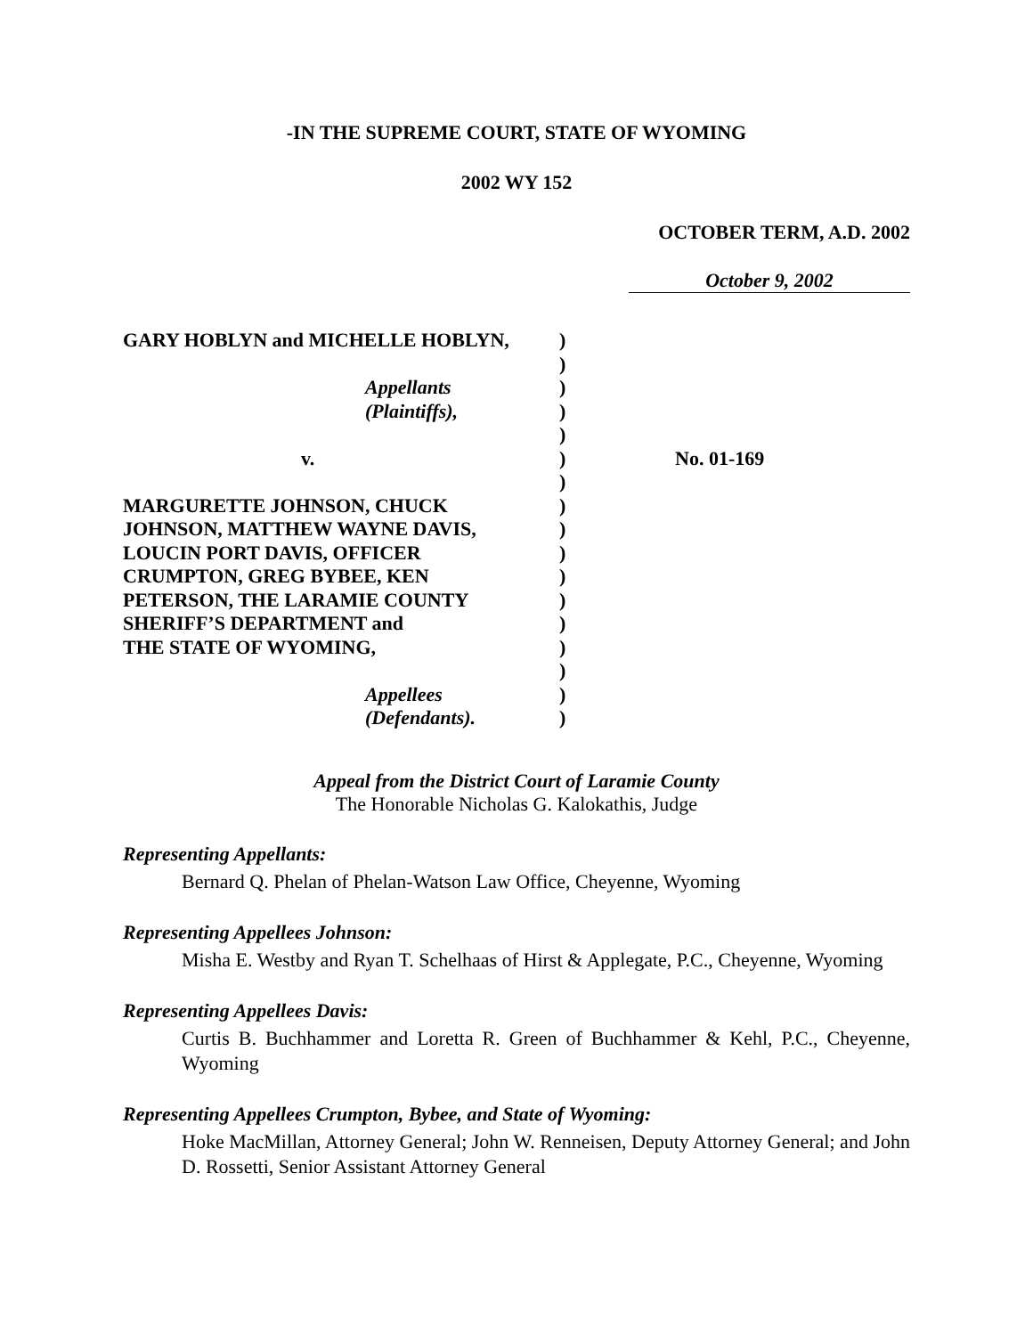-IN THE SUPREME COURT, STATE OF WYOMING
2002 WY 152
OCTOBER TERM, A.D. 2002
October 9, 2002
GARY HOBLYN and MICHELLE HOBLYN,
Appellants
(Plaintiffs),
v.
MARGURETTE JOHNSON, CHUCK
JOHNSON, MATTHEW WAYNE DAVIS,
LOUCIN PORT DAVIS, OFFICER
CRUMPTON, GREG BYBEE, KEN
PETERSON, THE LARAMIE COUNTY
SHERIFF’S DEPARTMENT and
THE STATE OF WYOMING,
Appellees
(Defendants).
)
)
)
)
)
)
)
)
)
)
)
)
)
)
)
)
)
No. 01-169
Appeal from the District Court of Laramie County
The Honorable Nicholas G. Kalokathis, Judge
Representing Appellants:
Bernard Q. Phelan of Phelan-Watson Law Office, Cheyenne, Wyoming
Representing Appellees Johnson:
Misha E. Westby and Ryan T. Schelhaas of Hirst & Applegate, P.C., Cheyenne, Wyoming
Representing Appellees Davis:
Curtis B. Buchhammer and Loretta R. Green of Buchhammer & Kehl, P.C., Cheyenne, Wyoming
Representing Appellees Crumpton, Bybee, and State of Wyoming:
Hoke MacMillan, Attorney General; John W. Renneisen, Deputy Attorney General; and John D. Rossetti, Senior Assistant Attorney General